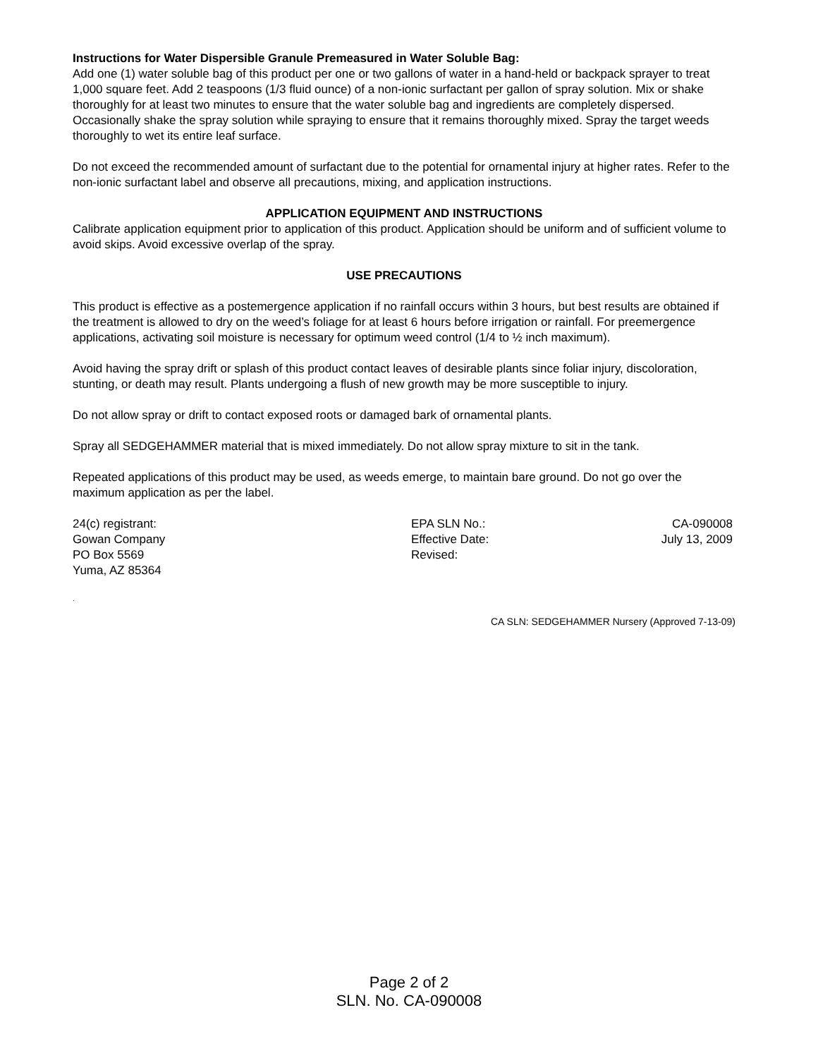Instructions for Water Dispersible Granule Premeasured in Water Soluble Bag:
Add one (1) water soluble bag of this product per one or two gallons of water in a hand-held or backpack sprayer to treat 1,000 square feet. Add 2 teaspoons (1/3 fluid ounce) of a non-ionic surfactant per gallon of spray solution. Mix or shake thoroughly for at least two minutes to ensure that the water soluble bag and ingredients are completely dispersed. Occasionally shake the spray solution while spraying to ensure that it remains thoroughly mixed. Spray the target weeds thoroughly to wet its entire leaf surface.
Do not exceed the recommended amount of surfactant due to the potential for ornamental injury at higher rates. Refer to the non-ionic surfactant label and observe all precautions, mixing, and application instructions.
APPLICATION EQUIPMENT AND INSTRUCTIONS
Calibrate application equipment prior to application of this product. Application should be uniform and of sufficient volume to avoid skips. Avoid excessive overlap of the spray.
USE PRECAUTIONS
This product is effective as a postemergence application if no rainfall occurs within 3 hours, but best results are obtained if the treatment is allowed to dry on the weed’s foliage for at least 6 hours before irrigation or rainfall. For preemergence applications, activating soil moisture is necessary for optimum weed control (1/4 to ½ inch maximum).
Avoid having the spray drift or splash of this product contact leaves of desirable plants since foliar injury, discoloration, stunting, or death may result. Plants undergoing a flush of new growth may be more susceptible to injury.
Do not allow spray or drift to contact exposed roots or damaged bark of ornamental plants.
Spray all SEDGEHAMMER material that is mixed immediately. Do not allow spray mixture to sit in the tank.
Repeated applications of this product may be used, as weeds emerge, to maintain bare ground. Do not go over the maximum application as per the label.
24(c) registrant:
Gowan Company
PO Box 5569
Yuma, AZ 85364
EPA SLN No.:
Effective Date:
Revised:
CA-090008
July 13, 2009
.
CA SLN: SEDGEHAMMER Nursery (Approved 7-13-09)
Page 2 of 2
SLN. No. CA-090008